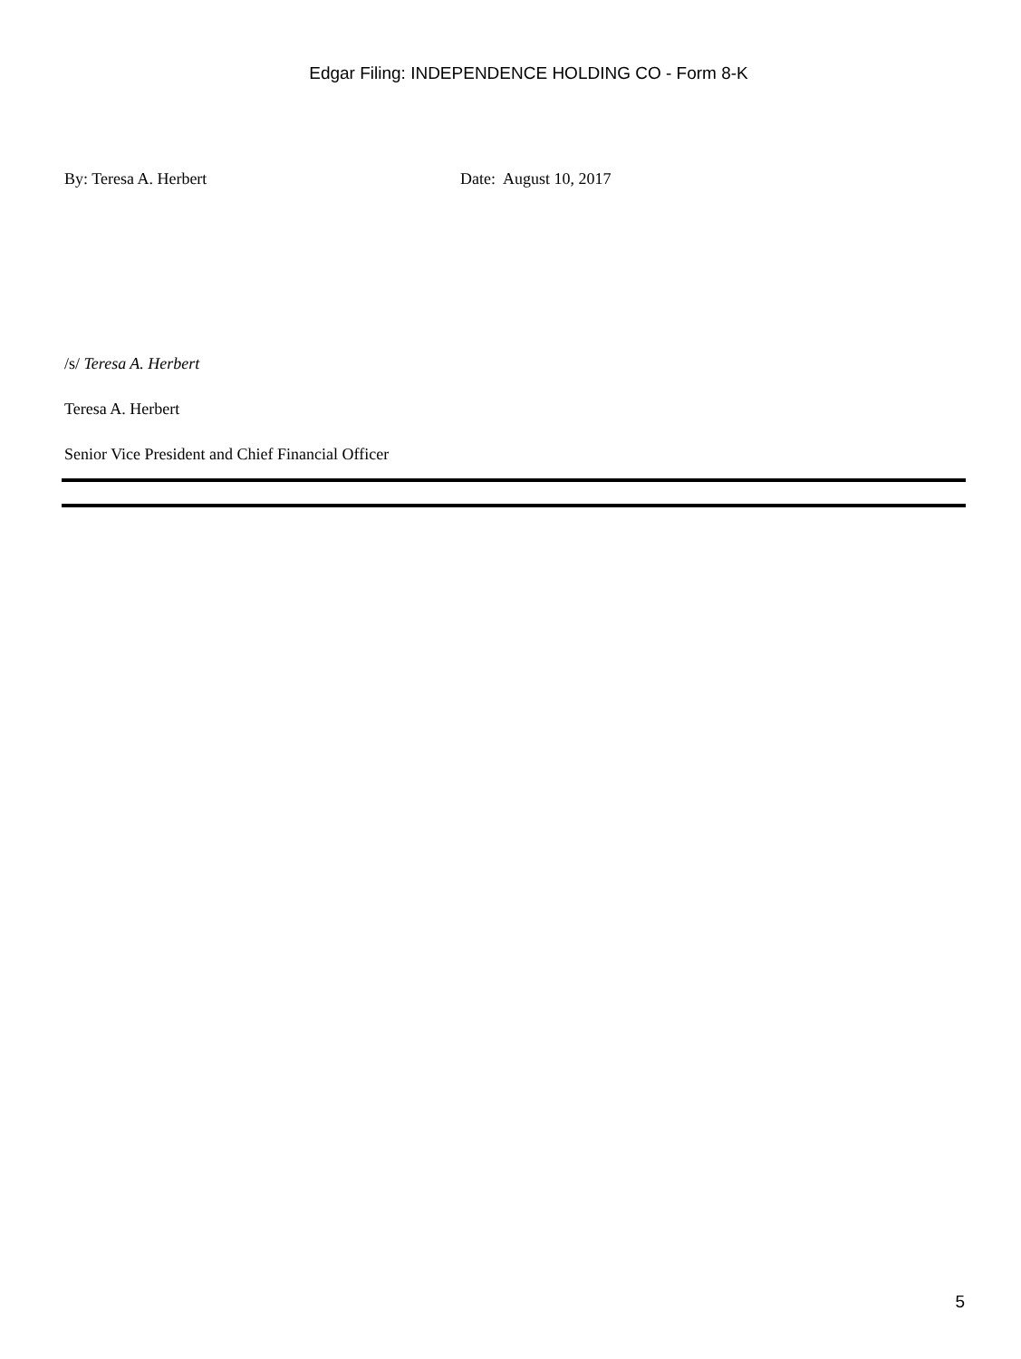Edgar Filing: INDEPENDENCE HOLDING CO - Form 8-K
By: Teresa A. Herbert Date: August 10, 2017
/s/ Teresa A. Herbert
Teresa A. Herbert
Senior Vice President and Chief Financial Officer
5